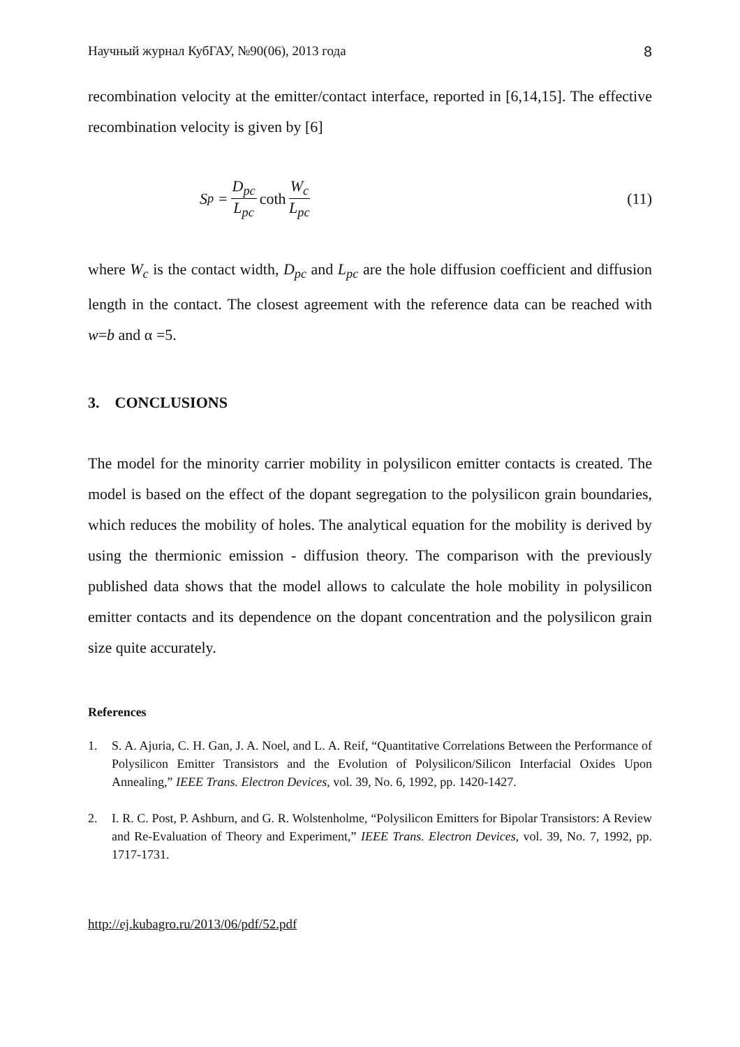Научный журнал КубГАУ, №90(06), 2013 года 8
recombination velocity at the emitter/contact interface, reported in [6,14,15]. The effective recombination velocity is given by [6]
S<sub>p</sub> = D<sub>pc</sub> L<sub>pc</sub> coth W<sub>c</sub> L<sub>pc</sub> (11)
where W<sub>c</sub> is the contact width, D<sub>pc</sub> and L<sub>pc</sub> are the hole diffusion coefficient and diffusion length in the contact. The closest agreement with the reference data can be reached with w=b and α =5.
3. CONCLUSIONS
The model for the minority carrier mobility in polysilicon emitter contacts is created. The model is based on the effect of the dopant segregation to the polysilicon grain boundaries, which reduces the mobility of holes. The analytical equation for the mobility is derived by using the thermionic emission - diffusion theory. The comparison with the previously published data shows that the model allows to calculate the hole mobility in polysilicon emitter contacts and its dependence on the dopant concentration and the polysilicon grain size quite accurately.
References
1. S. A. Ajuria, C. H. Gan, J. A. Noel, and L. A. Reif, “Quantitative Correlations Between the Performance of Polysilicon Emitter Transistors and the Evolution of Polysilicon/Silicon Interfacial Oxides Upon Annealing,” IEEE Trans. Electron Devices, vol. 39, No. 6, 1992, pp. 1420-1427.
2. I. R. C. Post, P. Ashburn, and G. R. Wolstenholme, “Polysilicon Emitters for Bipolar Transistors: A Review and Re-Evaluation of Theory and Experiment,” IEEE Trans. Electron Devices, vol. 39, No. 7, 1992, pp. 1717-1731.
http://ej.kubagro.ru/2013/06/pdf/52.pdf